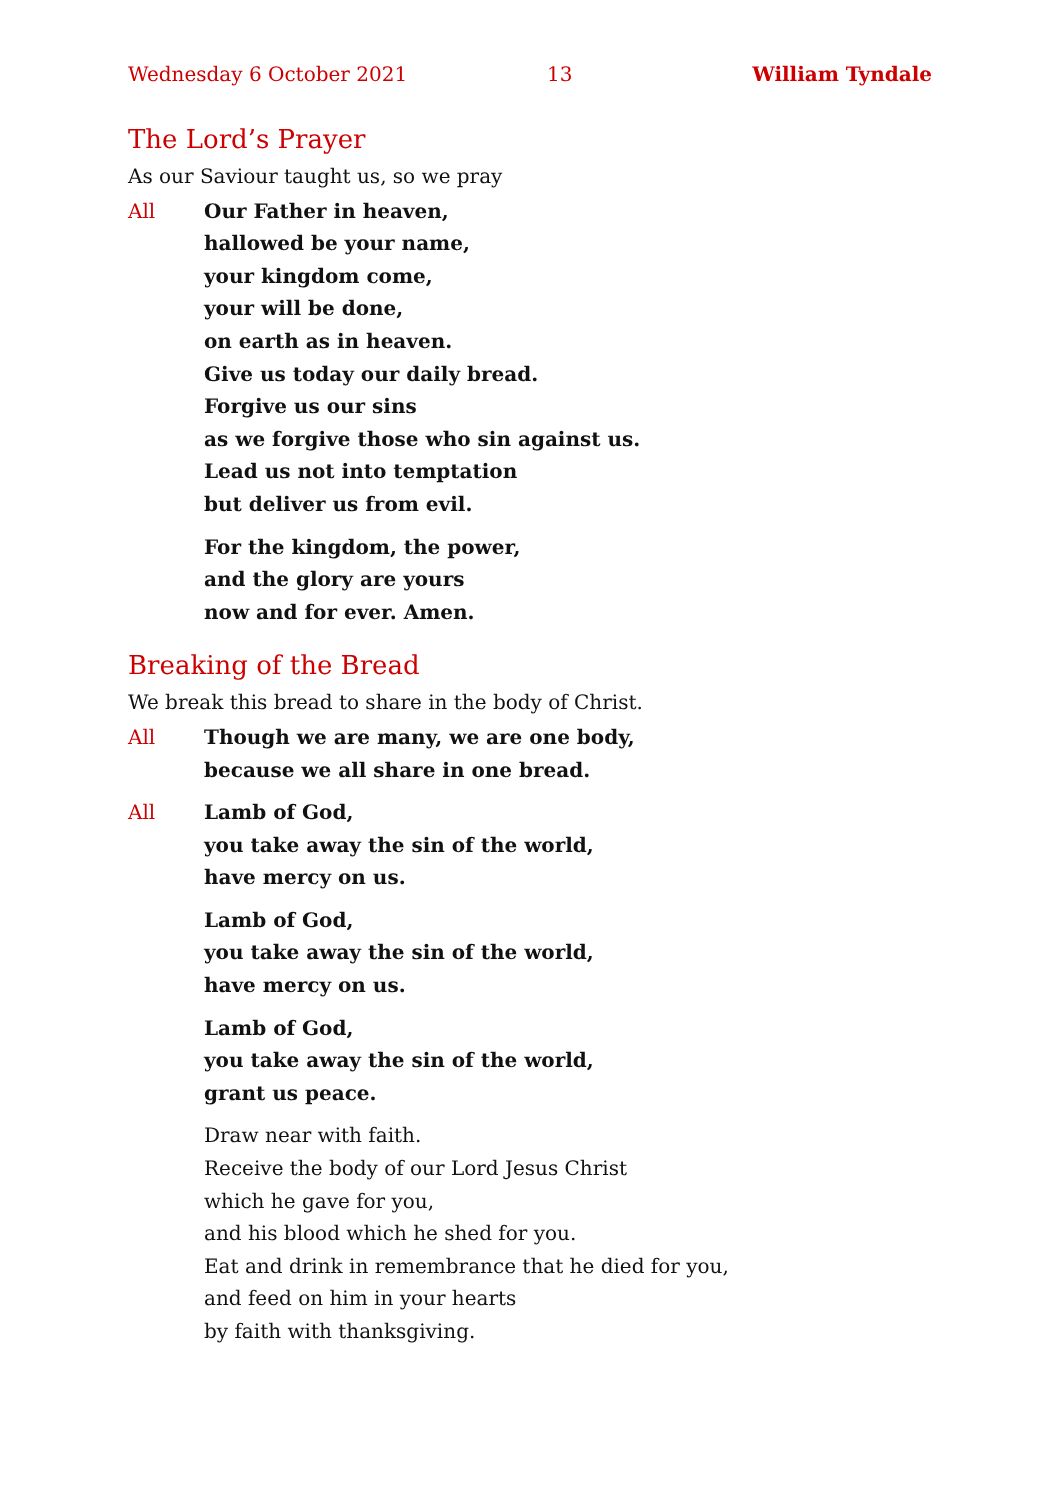Wednesday 6 October 2021 13 William Tyndale
The Lord’s Prayer
As our Saviour taught us, so we pray
All Our Father in heaven,
hallowed be your name,
your kingdom come,
your will be done,
on earth as in heaven.
Give us today our daily bread.
Forgive us our sins
as we forgive those who sin against us.
Lead us not into temptation
but deliver us from evil.
For the kingdom, the power,
and the glory are yours
now and for ever. Amen.
Breaking of the Bread
We break this bread to share in the body of Christ.
All Though we are many, we are one body,
because we all share in one bread.
All Lamb of God,
you take away the sin of the world,
have mercy on us.
Lamb of God,
you take away the sin of the world,
have mercy on us.
Lamb of God,
you take away the sin of the world,
grant us peace.
Draw near with faith.
Receive the body of our Lord Jesus Christ
which he gave for you,
and his blood which he shed for you.
Eat and drink in remembrance that he died for you,
and feed on him in your hearts
by faith with thanksgiving.